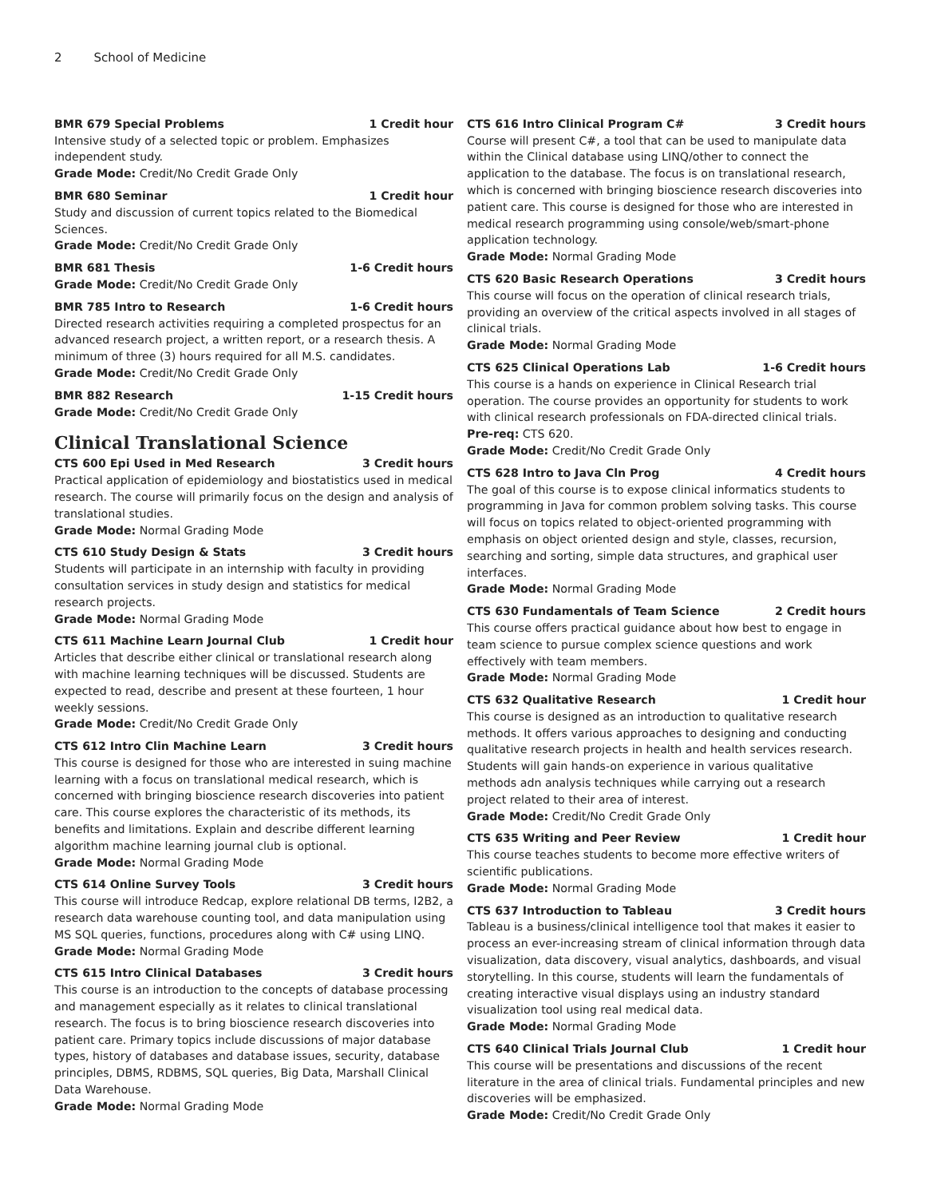2 School of Medicine
BMR 679 Special Problems 1 Credit hour
Intensive study of a selected topic or problem. Emphasizes independent study.
Grade Mode: Credit/No Credit Grade Only
BMR 680 Seminar 1 Credit hour
Study and discussion of current topics related to the Biomedical Sciences.
Grade Mode: Credit/No Credit Grade Only
BMR 681 Thesis 1-6 Credit hours
Grade Mode: Credit/No Credit Grade Only
BMR 785 Intro to Research 1-6 Credit hours
Directed research activities requiring a completed prospectus for an advanced research project, a written report, or a research thesis. A minimum of three (3) hours required for all M.S. candidates.
Grade Mode: Credit/No Credit Grade Only
BMR 882 Research 1-15 Credit hours
Grade Mode: Credit/No Credit Grade Only
Clinical Translational Science
CTS 600 Epi Used in Med Research 3 Credit hours
Practical application of epidemiology and biostatistics used in medical research. The course will primarily focus on the design and analysis of translational studies.
Grade Mode: Normal Grading Mode
CTS 610 Study Design & Stats 3 Credit hours
Students will participate in an internship with faculty in providing consultation services in study design and statistics for medical research projects.
Grade Mode: Normal Grading Mode
CTS 611 Machine Learn Journal Club 1 Credit hour
Articles that describe either clinical or translational research along with machine learning techniques will be discussed. Students are expected to read, describe and present at these fourteen, 1 hour weekly sessions.
Grade Mode: Credit/No Credit Grade Only
CTS 612 Intro Clin Machine Learn 3 Credit hours
This course is designed for those who are interested in suing machine learning with a focus on translational medical research, which is concerned with bringing bioscience research discoveries into patient care. This course explores the characteristic of its methods, its benefits and limitations. Explain and describe different learning algorithm machine learning journal club is optional.
Grade Mode: Normal Grading Mode
CTS 614 Online Survey Tools 3 Credit hours
This course will introduce Redcap, explore relational DB terms, I2B2, a research data warehouse counting tool, and data manipulation using MS SQL queries, functions, procedures along with C# using LINQ.
Grade Mode: Normal Grading Mode
CTS 615 Intro Clinical Databases 3 Credit hours
This course is an introduction to the concepts of database processing and management especially as it relates to clinical translational research. The focus is to bring bioscience research discoveries into patient care. Primary topics include discussions of major database types, history of databases and database issues, security, database principles, DBMS, RDBMS, SQL queries, Big Data, Marshall Clinical Data Warehouse.
Grade Mode: Normal Grading Mode
CTS 616 Intro Clinical Program C# 3 Credit hours
Course will present C#, a tool that can be used to manipulate data within the Clinical database using LINQ/other to connect the application to the database. The focus is on translational research, which is concerned with bringing bioscience research discoveries into patient care. This course is designed for those who are interested in medical research programming using console/web/smart-phone application technology.
Grade Mode: Normal Grading Mode
CTS 620 Basic Research Operations 3 Credit hours
This course will focus on the operation of clinical research trials, providing an overview of the critical aspects involved in all stages of clinical trials.
Grade Mode: Normal Grading Mode
CTS 625 Clinical Operations Lab 1-6 Credit hours
This course is a hands on experience in Clinical Research trial operation. The course provides an opportunity for students to work with clinical research professionals on FDA-directed clinical trials.
Pre-req: CTS 620.
Grade Mode: Credit/No Credit Grade Only
CTS 628 Intro to Java Cln Prog 4 Credit hours
The goal of this course is to expose clinical informatics students to programming in Java for common problem solving tasks. This course will focus on topics related to object-oriented programming with emphasis on object oriented design and style, classes, recursion, searching and sorting, simple data structures, and graphical user interfaces.
Grade Mode: Normal Grading Mode
CTS 630 Fundamentals of Team Science 2 Credit hours
This course offers practical guidance about how best to engage in team science to pursue complex science questions and work effectively with team members.
Grade Mode: Normal Grading Mode
CTS 632 Qualitative Research 1 Credit hour
This course is designed as an introduction to qualitative research methods. It offers various approaches to designing and conducting qualitative research projects in health and health services research. Students will gain hands-on experience in various qualitative methods adn analysis techniques while carrying out a research project related to their area of interest.
Grade Mode: Credit/No Credit Grade Only
CTS 635 Writing and Peer Review 1 Credit hour
This course teaches students to become more effective writers of scientific publications.
Grade Mode: Normal Grading Mode
CTS 637 Introduction to Tableau 3 Credit hours
Tableau is a business/clinical intelligence tool that makes it easier to process an ever-increasing stream of clinical information through data visualization, data discovery, visual analytics, dashboards, and visual storytelling. In this course, students will learn the fundamentals of creating interactive visual displays using an industry standard visualization tool using real medical data.
Grade Mode: Normal Grading Mode
CTS 640 Clinical Trials Journal Club 1 Credit hour
This course will be presentations and discussions of the recent literature in the area of clinical trials. Fundamental principles and new discoveries will be emphasized.
Grade Mode: Credit/No Credit Grade Only